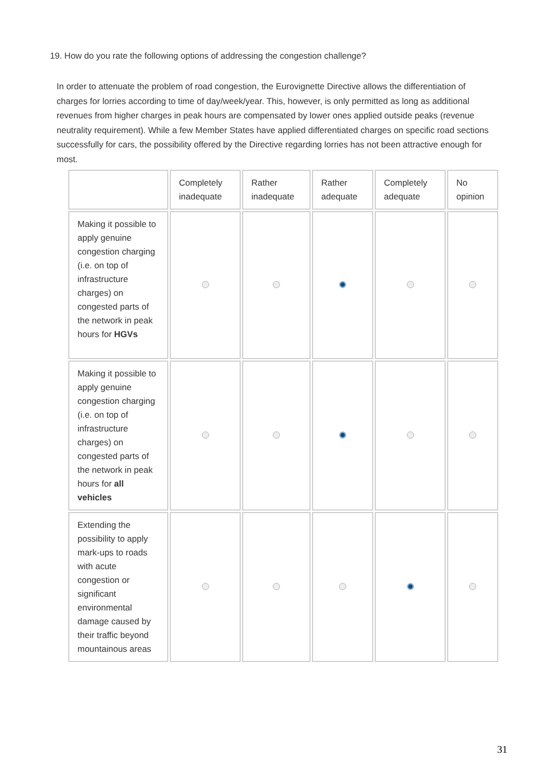19. How do you rate the following options of addressing the congestion challenge?
In order to attenuate the problem of road congestion, the Eurovignette Directive allows the differentiation of charges for lorries according to time of day/week/year. This, however, is only permitted as long as additional revenues from higher charges in peak hours are compensated by lower ones applied outside peaks (revenue neutrality requirement). While a few Member States have applied differentiated charges on specific road sections successfully for cars, the possibility offered by the Directive regarding lorries has not been attractive enough for most.
| | Completely inadequate | Rather inadequate | Rather adequate | Completely adequate | No opinion |
| --- | --- | --- | --- | --- | --- |
| Making it possible to apply genuine congestion charging (i.e. on top of infrastructure charges) on congested parts of the network in peak hours for HGVs | | | | | |
| Making it possible to apply genuine congestion charging (i.e. on top of infrastructure charges) on congested parts of the network in peak hours for all vehicles | | | | | |
| Extending the possibility to apply mark-ups to roads with acute congestion or significant environmental damage caused by their traffic beyond mountainous areas | | | | | |
31